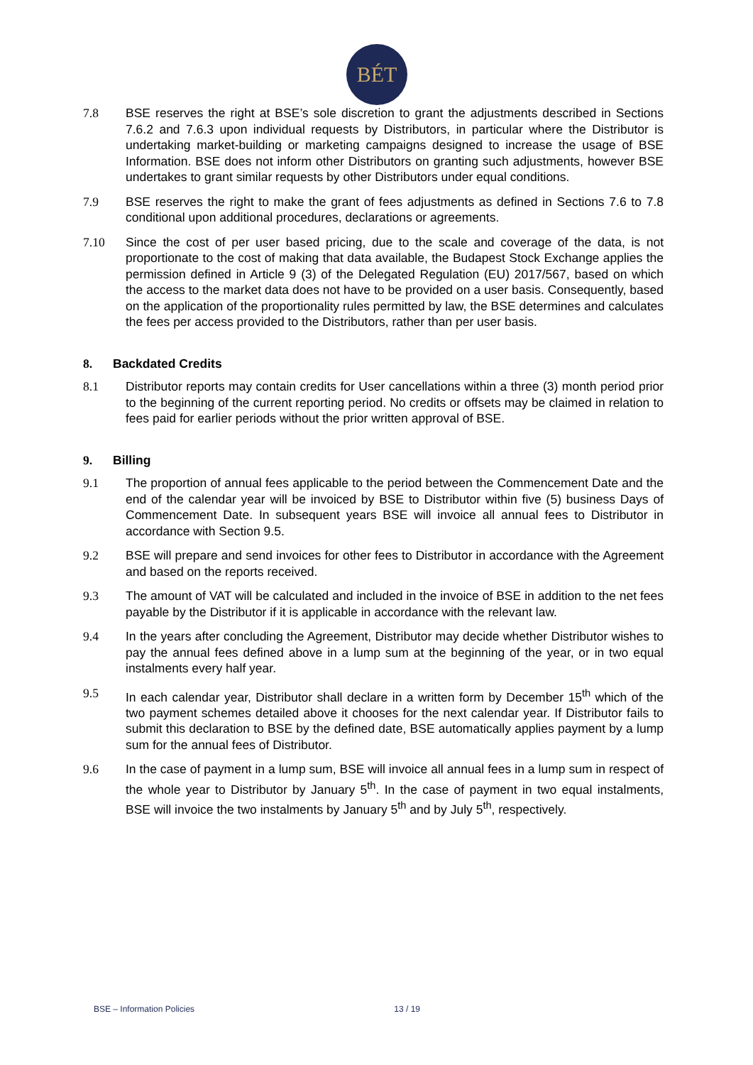BÉT
7.8 BSE reserves the right at BSE’s sole discretion to grant the adjustments described in Sections 7.6.2 and 7.6.3 upon individual requests by Distributors, in particular where the Distributor is undertaking market-building or marketing campaigns designed to increase the usage of BSE Information. BSE does not inform other Distributors on granting such adjustments, however BSE undertakes to grant similar requests by other Distributors under equal conditions.
7.9 BSE reserves the right to make the grant of fees adjustments as defined in Sections 7.6 to 7.8 conditional upon additional procedures, declarations or agreements.
7.10 Since the cost of per user based pricing, due to the scale and coverage of the data, is not proportionate to the cost of making that data available, the Budapest Stock Exchange applies the permission defined in Article 9 (3) of the Delegated Regulation (EU) 2017/567, based on which the access to the market data does not have to be provided on a user basis. Consequently, based on the application of the proportionality rules permitted by law, the BSE determines and calculates the fees per access provided to the Distributors, rather than per user basis.
8. Backdated Credits
8.1 Distributor reports may contain credits for User cancellations within a three (3) month period prior to the beginning of the current reporting period. No credits or offsets may be claimed in relation to fees paid for earlier periods without the prior written approval of BSE.
9. Billing
9.1 The proportion of annual fees applicable to the period between the Commencement Date and the end of the calendar year will be invoiced by BSE to Distributor within five (5) business Days of Commencement Date. In subsequent years BSE will invoice all annual fees to Distributor in accordance with Section 9.5.
9.2 BSE will prepare and send invoices for other fees to Distributor in accordance with the Agreement and based on the reports received.
9.3 The amount of VAT will be calculated and included in the invoice of BSE in addition to the net fees payable by the Distributor if it is applicable in accordance with the relevant law.
9.4 In the years after concluding the Agreement, Distributor may decide whether Distributor wishes to pay the annual fees defined above in a lump sum at the beginning of the year, or in two equal instalments every half year.
9.5 In each calendar year, Distributor shall declare in a written form by December 15<sup>th</sup> which of the two payment schemes detailed above it chooses for the next calendar year. If Distributor fails to submit this declaration to BSE by the defined date, BSE automatically applies payment by a lump sum for the annual fees of Distributor.
9.6 In the case of payment in a lump sum, BSE will invoice all annual fees in a lump sum in respect of the whole year to Distributor by January 5<sup>th</sup>. In the case of payment in two equal instalments, BSE will invoice the two instalments by January 5<sup>th</sup> and by July 5<sup>th</sup>, respectively.
BSE – Information Policies 13 / 19